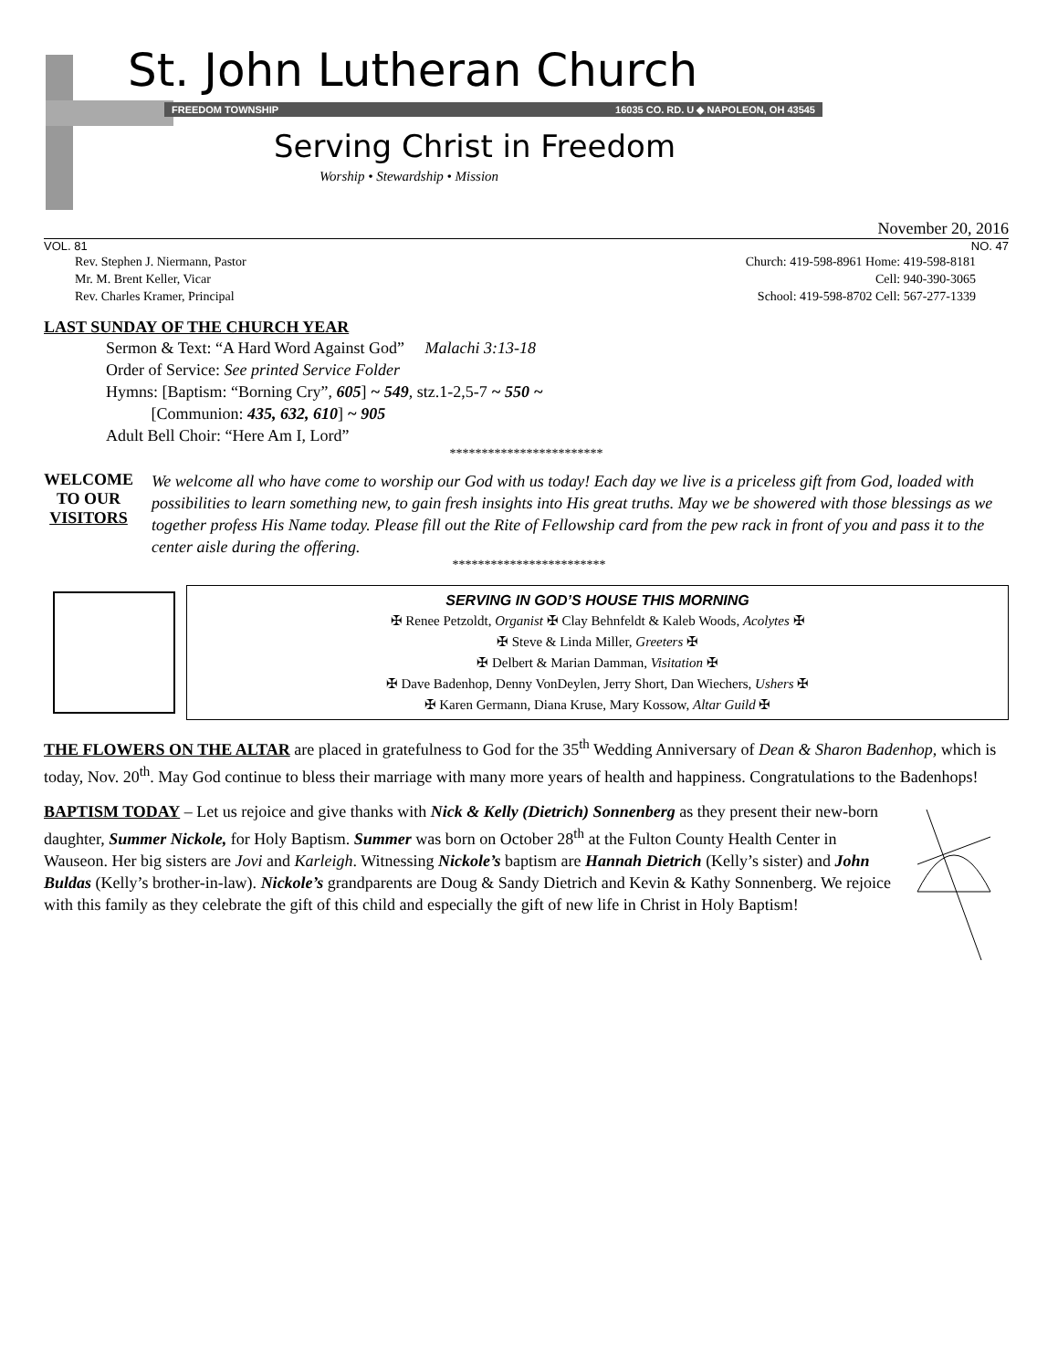St. John Lutheran Church
FREEDOM TOWNSHIP 16035 CO. RD. U ◆ NAPOLEON, OH 43545
Serving Christ in Freedom
Worship • Stewardship • Mission
November 20, 2016
VOL. 81 NO. 47
Rev. Stephen J. Niermann, Pastor
Mr. M. Brent Keller, Vicar
Rev. Charles Kramer, Principal
Church: 419-598-8961 Home: 419-598-8181
Cell: 940-390-3065
School: 419-598-8702 Cell: 567-277-1339
LAST SUNDAY OF THE CHURCH YEAR
Sermon & Text: “A Hard Word Against God” Malachi 3:13-18
Order of Service: See printed Service Folder
Hymns: [Baptism: “Borning Cry”, 605] ~ 549, stz.1-2,5-7 ~ 550 ~
[Communion: 435, 632, 610] ~ 905
Adult Bell Choir: “Here Am I, Lord”
************************
WELCOME
TO OUR
VISITORS
We welcome all who have come to worship our God with us today! Each day we live is a priceless gift from God, loaded with possibilities to learn something new, to gain fresh insights into His great truths. May we be showered with those blessings as we together profess His Name today. Please fill out the Rite of Fellowship card from the pew rack in front of you and pass it to the center aisle during the offering.
************************
SERVING IN GOD’S HOUSE THIS MORNING
✠ Renee Petzoldt, Organist ✠ Clay Behnfeldt & Kaleb Woods, Acolytes ✠
✠ Steve & Linda Miller, Greeters ✠
✠ Delbert & Marian Damman, Visitation ✠
✠ Dave Badenhop, Denny VonDeylen, Jerry Short, Dan Wiechers, Ushers ✠
✠ Karen Germann, Diana Kruse, Mary Kossow, Altar Guild ✠
THE FLOWERS ON THE ALTAR are placed in gratefulness to God for the 35<sup>th</sup> Wedding Anniversary of Dean & Sharon Badenhop, which is today, Nov. 20<sup>th</sup>. May God continue to bless their marriage with many more years of health and happiness. Congratulations to the Badenhops!
BAPTISM TODAY – Let us rejoice and give thanks with Nick & Kelly (Dietrich) Sonnenberg as they present their new-born daughter, Summer Nickole, for Holy Baptism. Summer was born on October 28<sup>th</sup> at the Fulton County Health Center in Wauseon. Her big sisters are Jovi and Karleigh. Witnessing Nickole’s baptism are Hannah Dietrich (Kelly’s sister) and John Buldas (Kelly’s brother-in-law). Nickole’s grandparents are Doug & Sandy Dietrich and Kevin & Kathy Sonnenberg. We rejoice with this family as they celebrate the gift of this child and especially the gift of new life in Christ in Holy Baptism!